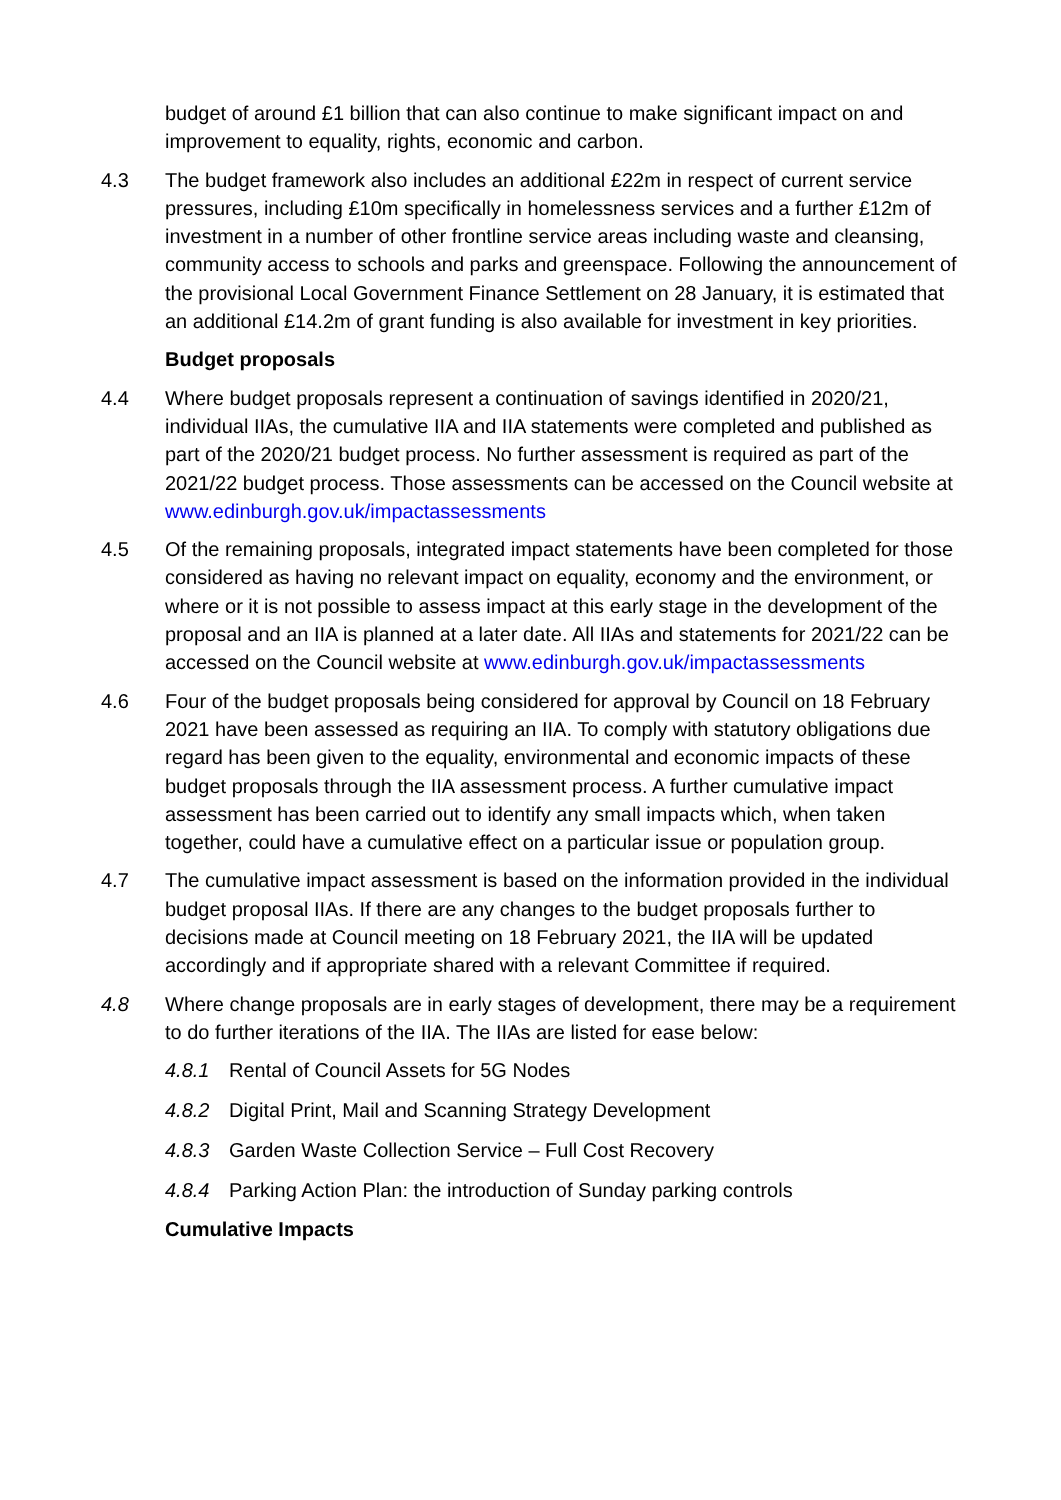budget of around £1 billion that can also continue to make significant impact on and improvement to equality, rights, economic and carbon.
4.3 The budget framework also includes an additional £22m in respect of current service pressures, including £10m specifically in homelessness services and a further £12m of investment in a number of other frontline service areas including waste and cleansing, community access to schools and parks and greenspace. Following the announcement of the provisional Local Government Finance Settlement on 28 January, it is estimated that an additional £14.2m of grant funding is also available for investment in key priorities.
Budget proposals
4.4 Where budget proposals represent a continuation of savings identified in 2020/21, individual IIAs, the cumulative IIA and IIA statements were completed and published as part of the 2020/21 budget process. No further assessment is required as part of the 2021/22 budget process. Those assessments can be accessed on the Council website at www.edinburgh.gov.uk/impactassessments
4.5 Of the remaining proposals, integrated impact statements have been completed for those considered as having no relevant impact on equality, economy and the environment, or where or it is not possible to assess impact at this early stage in the development of the proposal and an IIA is planned at a later date. All IIAs and statements for 2021/22 can be accessed on the Council website at www.edinburgh.gov.uk/impactassessments
4.6 Four of the budget proposals being considered for approval by Council on 18 February 2021 have been assessed as requiring an IIA. To comply with statutory obligations due regard has been given to the equality, environmental and economic impacts of these budget proposals through the IIA assessment process. A further cumulative impact assessment has been carried out to identify any small impacts which, when taken together, could have a cumulative effect on a particular issue or population group.
4.7 The cumulative impact assessment is based on the information provided in the individual budget proposal IIAs. If there are any changes to the budget proposals further to decisions made at Council meeting on 18 February 2021, the IIA will be updated accordingly and if appropriate shared with a relevant Committee if required.
4.8 Where change proposals are in early stages of development, there may be a requirement to do further iterations of the IIA. The IIAs are listed for ease below:
4.8.1 Rental of Council Assets for 5G Nodes
4.8.2 Digital Print, Mail and Scanning Strategy Development
4.8.3 Garden Waste Collection Service – Full Cost Recovery
4.8.4 Parking Action Plan: the introduction of Sunday parking controls
Cumulative Impacts